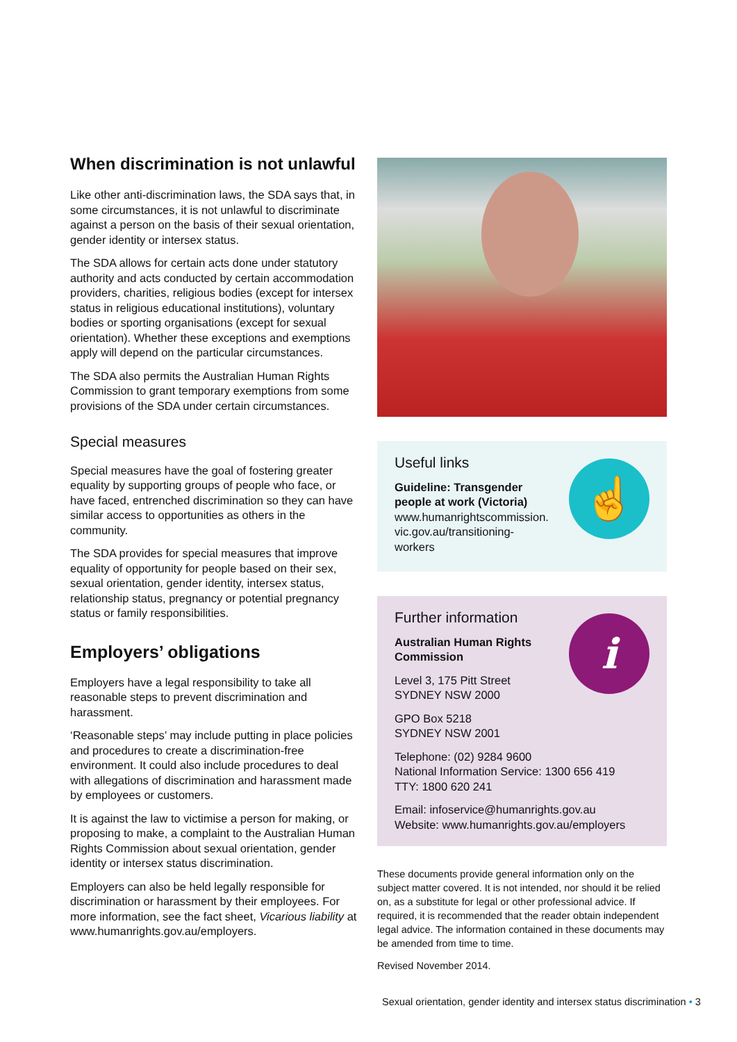When discrimination is not unlawful
Like other anti-discrimination laws, the SDA says that, in some circumstances, it is not unlawful to discriminate against a person on the basis of their sexual orientation, gender identity or intersex status.
The SDA allows for certain acts done under statutory authority and acts conducted by certain accommodation providers, charities, religious bodies (except for intersex status in religious educational institutions), voluntary bodies or sporting organisations (except for sexual orientation). Whether these exceptions and exemptions apply will depend on the particular circumstances.
The SDA also permits the Australian Human Rights Commission to grant temporary exemptions from some provisions of the SDA under certain circumstances.
Special measures
Special measures have the goal of fostering greater equality by supporting groups of people who face, or have faced, entrenched discrimination so they can have similar access to opportunities as others in the community.
The SDA provides for special measures that improve equality of opportunity for people based on their sex, sexual orientation, gender identity, intersex status, relationship status, pregnancy or potential pregnancy status or family responsibilities.
Employers’ obligations
Employers have a legal responsibility to take all reasonable steps to prevent discrimination and harassment.
‘Reasonable steps’ may include putting in place policies and procedures to create a discrimination-free environment. It could also include procedures to deal with allegations of discrimination and harassment made by employees or customers.
It is against the law to victimise a person for making, or proposing to make, a complaint to the Australian Human Rights Commission about sexual orientation, gender identity or intersex status discrimination.
Employers can also be held legally responsible for discrimination or harassment by their employees. For more information, see the fact sheet, Vicarious liability at www.humanrights.gov.au/employers.
☝
Useful links
Guideline: Transgender people at work (Victoria)
www.humanrightscommission.
vic.gov.au/transitioning-
workers
i
Further information
Australian Human Rights
Commission
Level 3, 175 Pitt Street
SYDNEY NSW 2000
GPO Box 5218
SYDNEY NSW 2001
Telephone: (02) 9284 9600
National Information Service: 1300 656 419
TTY: 1800 620 241
Email: infoservice@humanrights.gov.au
Website: www.humanrights.gov.au/employers
These documents provide general information only on the subject matter covered. It is not intended, nor should it be relied on, as a substitute for legal or other professional advice. If required, it is recommended that the reader obtain independent legal advice. The information contained in these documents may be amended from time to time.
Revised November 2014.
Sexual orientation, gender identity and intersex status discrimination • 3